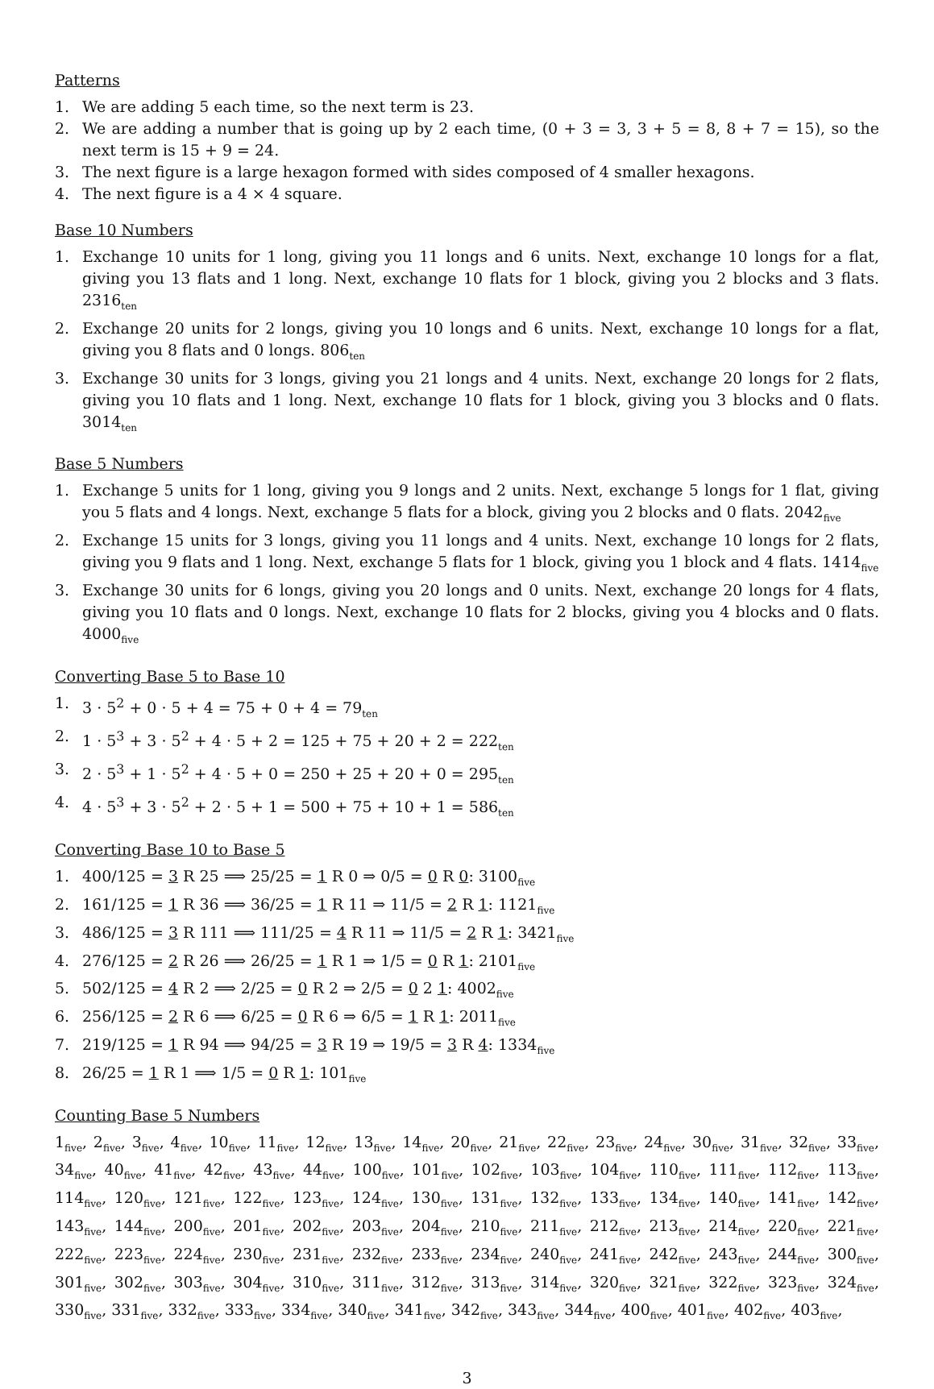Patterns
1. We are adding 5 each time, so the next term is 23.
2. We are adding a number that is going up by 2 each time, (0 + 3 = 3, 3 + 5 = 8, 8 + 7 = 15), so the next term is 15 + 9 = 24.
3. The next figure is a large hexagon formed with sides composed of 4 smaller hexagons.
4. The next figure is a 4 × 4 square.
Base 10 Numbers
1. Exchange 10 units for 1 long, giving you 11 longs and 6 units. Next, exchange 10 longs for a flat, giving you 13 flats and 1 long. Next, exchange 10 flats for 1 block, giving you 2 blocks and 3 flats. 2316<sub>ten</sub>
2. Exchange 20 units for 2 longs, giving you 10 longs and 6 units. Next, exchange 10 longs for a flat, giving you 8 flats and 0 longs. 806<sub>ten</sub>
3. Exchange 30 units for 3 longs, giving you 21 longs and 4 units. Next, exchange 20 longs for 2 flats, giving you 10 flats and 1 long. Next, exchange 10 flats for 1 block, giving you 3 blocks and 0 flats. 3014<sub>ten</sub>
Base 5 Numbers
1. Exchange 5 units for 1 long, giving you 9 longs and 2 units. Next, exchange 5 longs for 1 flat, giving you 5 flats and 4 longs. Next, exchange 5 flats for a block, giving you 2 blocks and 0 flats. 2042<sub>five</sub>
2. Exchange 15 units for 3 longs, giving you 11 longs and 4 units. Next, exchange 10 longs for 2 flats, giving you 9 flats and 1 long. Next, exchange 5 flats for 1 block, giving you 1 block and 4 flats. 1414<sub>five</sub>
3. Exchange 30 units for 6 longs, giving you 20 longs and 0 units. Next, exchange 20 longs for 4 flats, giving you 10 flats and 0 longs. Next, exchange 10 flats for 2 blocks, giving you 4 blocks and 0 flats. 4000<sub>five</sub>
Converting Base 5 to Base 10
1. 3 · 5<sup>2</sup> + 0 · 5 + 4 = 75 + 0 + 4 = 79<sub>ten</sub>
2. 1 · 5<sup>3</sup> + 3 · 5<sup>2</sup> + 4 · 5 + 2 = 125 + 75 + 20 + 2 = 222<sub>ten</sub>
3. 2 · 5<sup>3</sup> + 1 · 5<sup>2</sup> + 4 · 5 + 0 = 250 + 25 + 20 + 0 = 295<sub>ten</sub>
4. 4 · 5<sup>3</sup> + 3 · 5<sup>2</sup> + 2 · 5 + 1 = 500 + 75 + 10 + 1 = 586<sub>ten</sub>
Converting Base 10 to Base 5
1. 400/125 = 3 R 25 ⟹ 25/25 = 1 R 0 ⇒ 0/5 = 0 R 0: 3100<sub>five</sub>
2. 161/125 = 1 R 36 ⟹ 36/25 = 1 R 11 ⇒ 11/5 = 2 R 1: 1121<sub>five</sub>
3. 486/125 = 3 R 111 ⟹ 111/25 = 4 R 11 ⇒ 11/5 = 2 R 1: 3421<sub>five</sub>
4. 276/125 = 2 R 26 ⟹ 26/25 = 1 R 1 ⇒ 1/5 = 0 R 1: 2101<sub>five</sub>
5. 502/125 = 4 R 2 ⟹ 2/25 = 0 R 2 ⇒ 2/5 = 0 2 1: 4002<sub>five</sub>
6. 256/125 = 2 R 6 ⟹ 6/25 = 0 R 6 ⇒ 6/5 = 1 R 1: 2011<sub>five</sub>
7. 219/125 = 1 R 94 ⟹ 94/25 = 3 R 19 ⇒ 19/5 = 3 R 4: 1334<sub>five</sub>
8. 26/25 = 1 R 1 ⟹ 1/5 = 0 R 1: 101<sub>five</sub>
Counting Base 5 Numbers
1<sub>five</sub>, 2<sub>five</sub>, 3<sub>five</sub>, 4<sub>five</sub>, 10<sub>five</sub>, 11<sub>five</sub>, 12<sub>five</sub>, 13<sub>five</sub>, 14<sub>five</sub>, 20<sub>five</sub>, 21<sub>five</sub>, 22<sub>five</sub>, 23<sub>five</sub>, 24<sub>five</sub>, 30<sub>five</sub>, 31<sub>five</sub>, 32<sub>five</sub>, 33<sub>five</sub>, 34<sub>five</sub>, 40<sub>five</sub>, 41<sub>five</sub>, 42<sub>five</sub>, 43<sub>five</sub>, 44<sub>five</sub>, 100<sub>five</sub>, 101<sub>five</sub>, 102<sub>five</sub>, 103<sub>five</sub>, 104<sub>five</sub>, 110<sub>five</sub>, 111<sub>five</sub>, 112<sub>five</sub>, 113<sub>five</sub>, 114<sub>five</sub>, 120<sub>five</sub>, 121<sub>five</sub>, 122<sub>five</sub>, 123<sub>five</sub>, 124<sub>five</sub>, 130<sub>five</sub>, 131<sub>five</sub>, 132<sub>five</sub>, 133<sub>five</sub>, 134<sub>five</sub>, 140<sub>five</sub>, 141<sub>five</sub>, 142<sub>five</sub>, 143<sub>five</sub>, 144<sub>five</sub>, 200<sub>five</sub>, 201<sub>five</sub>, 202<sub>five</sub>, 203<sub>five</sub>, 204<sub>five</sub>, 210<sub>five</sub>, 211<sub>five</sub>, 212<sub>five</sub>, 213<sub>five</sub>, 214<sub>five</sub>, 220<sub>five</sub>, 221<sub>five</sub>, 222<sub>five</sub>, 223<sub>five</sub>, 224<sub>five</sub>, 230<sub>five</sub>, 231<sub>five</sub>, 232<sub>five</sub>, 233<sub>five</sub>, 234<sub>five</sub>, 240<sub>five</sub>, 241<sub>five</sub>, 242<sub>five</sub>, 243<sub>five</sub>, 244<sub>five</sub>, 300<sub>five</sub>, 301<sub>five</sub>, 302<sub>five</sub>, 303<sub>five</sub>, 304<sub>five</sub>, 310<sub>five</sub>, 311<sub>five</sub>, 312<sub>five</sub>, 313<sub>five</sub>, 314<sub>five</sub>, 320<sub>five</sub>, 321<sub>five</sub>, 322<sub>five</sub>, 323<sub>five</sub>, 324<sub>five</sub>, 330<sub>five</sub>, 331<sub>five</sub>, 332<sub>five</sub>, 333<sub>five</sub>, 334<sub>five</sub>, 340<sub>five</sub>, 341<sub>five</sub>, 342<sub>five</sub>, 343<sub>five</sub>, 344<sub>five</sub>, 400<sub>five</sub>, 401<sub>five</sub>, 402<sub>five</sub>, 403<sub>five</sub>,
3